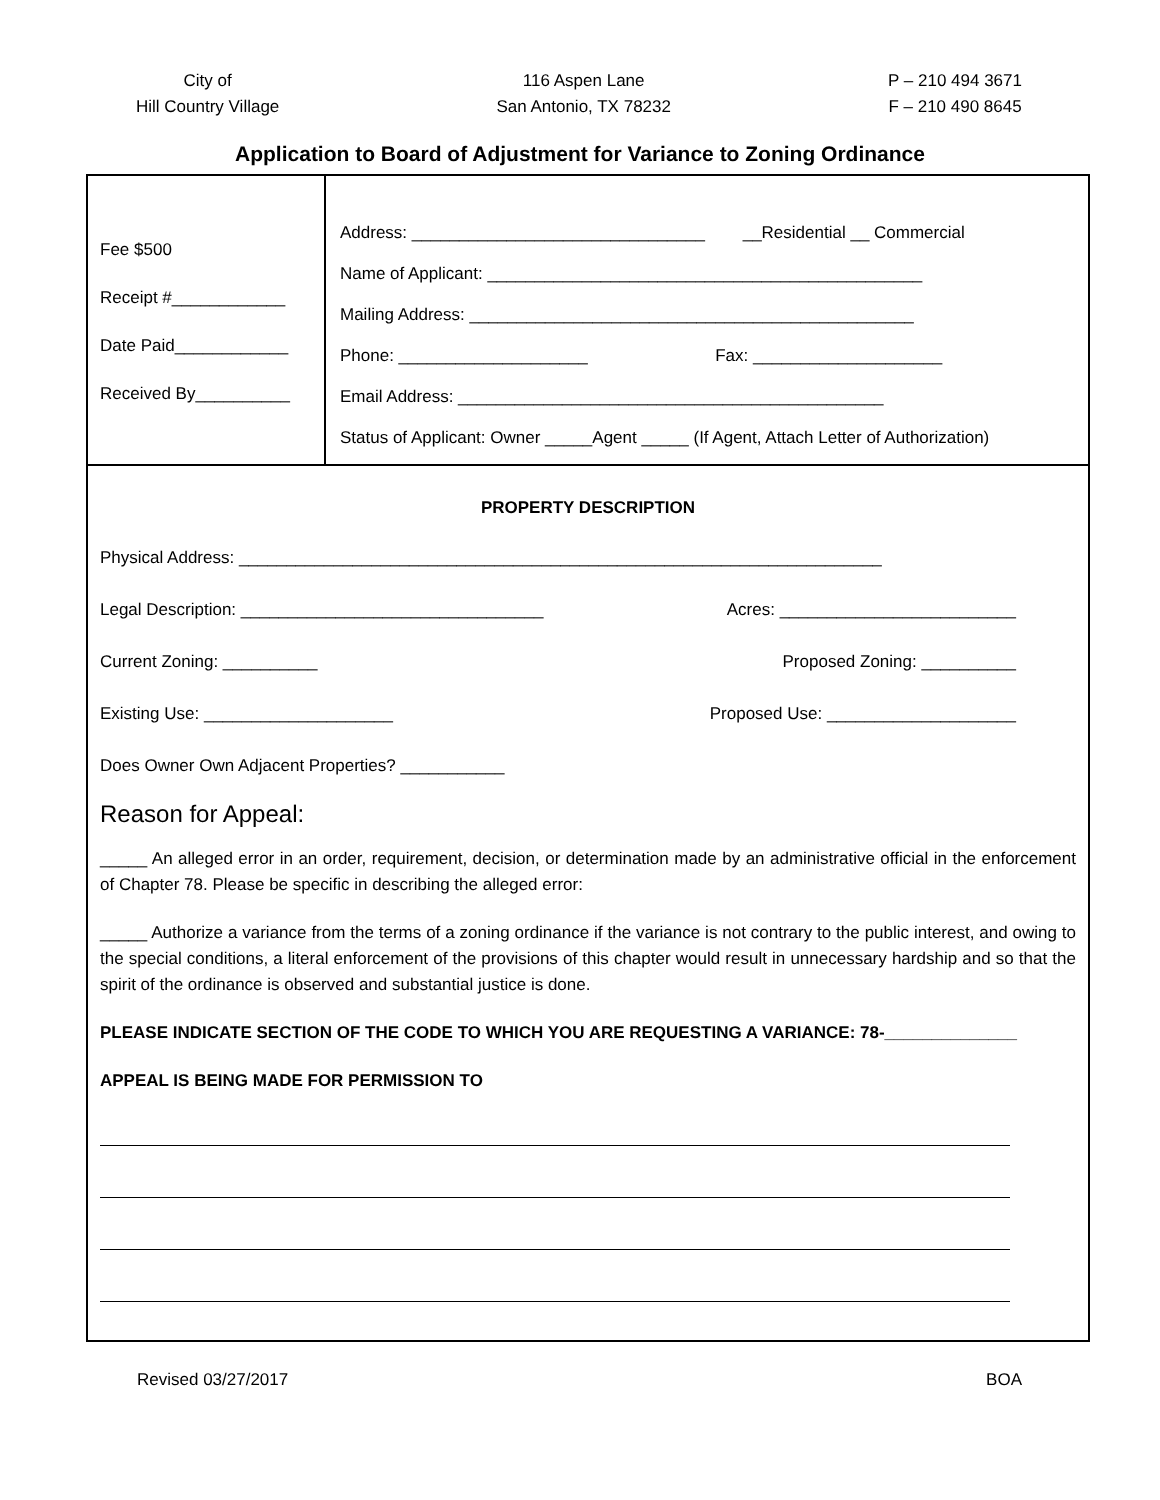City of
Hill Country Village
116 Aspen Lane
San Antonio, TX 78232
P – 210 494 3671
F – 210 490 8645
Application to Board of Adjustment for Variance to Zoning Ordinance
Fee $500
Receipt #____________
Date Paid____________
Received By__________
Address: _______________________________ __Residential __ Commercial
Name of Applicant: ______________________________________________
Mailing Address: _______________________________________________
Phone: ____________________ Fax: ____________________
Email Address: _____________________________________________
Status of Applicant: Owner _____Agent _____ (If Agent, Attach Letter of Authorization)
PROPERTY DESCRIPTION
Physical Address: ____________________________________________________________________
Legal Description: ________________________________ Acres: _________________________
Current Zoning: __________ Proposed Zoning: __________
Existing Use: ____________________ Proposed Use: ____________________
Does Owner Own Adjacent Properties? ___________
Reason for Appeal:
_____ An alleged error in an order, requirement, decision, or determination made by an administrative official in the enforcement of Chapter 78. Please be specific in describing the alleged error:
_____ Authorize a variance from the terms of a zoning ordinance if the variance is not contrary to the public interest, and owing to the special conditions, a literal enforcement of the provisions of this chapter would result in unnecessary hardship and so that the spirit of the ordinance is observed and substantial justice is done.
PLEASE INDICATE SECTION OF THE CODE TO WHICH YOU ARE REQUESTING A VARIANCE: 78-______________
APPEAL IS BEING MADE FOR PERMISSION TO
Revised 03/27/2017 BOA